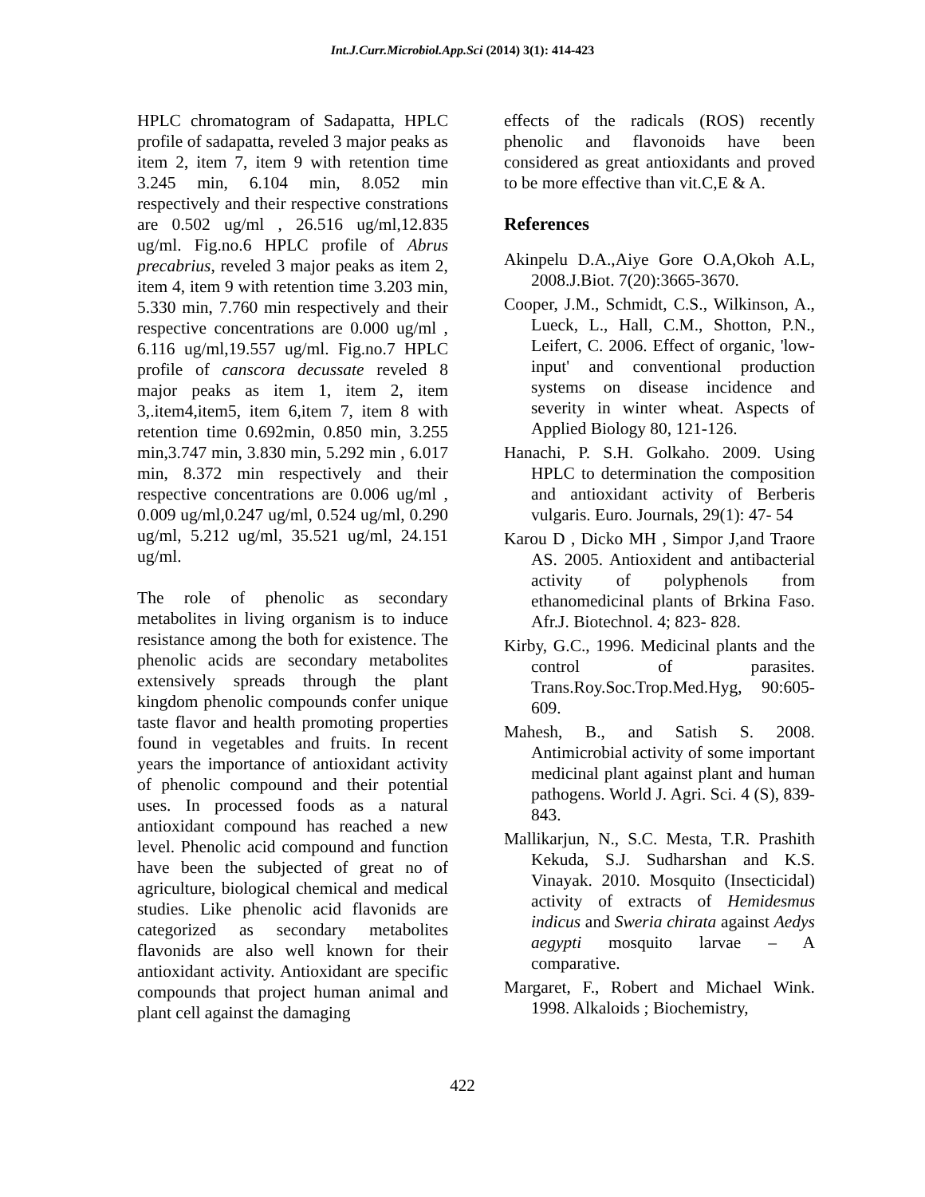Int.J.Curr.Microbiol.App.Sci (2014) 3(1): 414-423
HPLC chromatogram of Sadapatta, HPLC profile of sadapatta, reveled 3 major peaks as item 2, item 7, item 9 with retention time 3.245 min, 6.104 min, 8.052 min respectively and their respective constrations are 0.502 ug/ml , 26.516 ug/ml,12.835 ug/ml. Fig.no.6 HPLC profile of Abrus precabrius, reveled 3 major peaks as item 2, item 4, item 9 with retention time 3.203 min, 5.330 min, 7.760 min respectively and their respective concentrations are 0.000 ug/ml , 6.116 ug/ml,19.557 ug/ml. Fig.no.7 HPLC profile of canscora decussate reveled 8 major peaks as item 1, item 2, item 3,.item4,item5, item 6,item 7, item 8 with retention time 0.692min, 0.850 min, 3.255 min,3.747 min, 3.830 min, 5.292 min , 6.017 min, 8.372 min respectively and their respective concentrations are 0.006 ug/ml , 0.009 ug/ml,0.247 ug/ml, 0.524 ug/ml, 0.290 ug/ml, 5.212 ug/ml, 35.521 ug/ml, 24.151 ug/ml.
The role of phenolic as secondary metabolites in living organism is to induce resistance among the both for existence. The phenolic acids are secondary metabolites extensively spreads through the plant kingdom phenolic compounds confer unique taste flavor and health promoting properties found in vegetables and fruits. In recent years the importance of antioxidant activity of phenolic compound and their potential uses. In processed foods as a natural antioxidant compound has reached a new level. Phenolic acid compound and function have been the subjected of great no of agriculture, biological chemical and medical studies. Like phenolic acid flavonids are categorized as secondary metabolites flavonids are also well known for their antioxidant activity. Antioxidant are specific compounds that project human animal and plant cell against the damaging
effects of the radicals (ROS) recently phenolic and flavonoids have been considered as great antioxidants and proved to be more effective than vit.C,E & A.
References
Akinpelu D.A.,Aiye Gore O.A,Okoh A.L, 2008.J.Biot. 7(20):3665-3670.
Cooper, J.M., Schmidt, C.S., Wilkinson, A., Lueck, L., Hall, C.M., Shotton, P.N., Leifert, C. 2006. Effect of organic, 'low-input' and conventional production systems on disease incidence and severity in winter wheat. Aspects of Applied Biology 80, 121-126.
Hanachi, P. S.H. Golkaho. 2009. Using HPLC to determination the composition and antioxidant activity of Berberis vulgaris. Euro. Journals, 29(1): 47- 54
Karou D , Dicko MH , Simpor J,and Traore AS. 2005. Antioxident and antibacterial activity of polyphenols from ethanomedicinal plants of Brkina Faso. Afr.J. Biotechnol. 4; 823- 828.
Kirby, G.C., 1996. Medicinal plants and the control of parasites. Trans.Roy.Soc.Trop.Med.Hyg, 90:605-609.
Mahesh, B., and Satish S. 2008. Antimicrobial activity of some important medicinal plant against plant and human pathogens. World J. Agri. Sci. 4 (S), 839-843.
Mallikarjun, N., S.C. Mesta, T.R. Prashith Kekuda, S.J. Sudharshan and K.S. Vinayak. 2010. Mosquito (Insecticidal) activity of extracts of Hemidesmus indicus and Sweria chirata against Aedys aegypti mosquito larvae – A comparative.
Margaret, F., Robert and Michael Wink. 1998. Alkaloids ; Biochemistry,
422